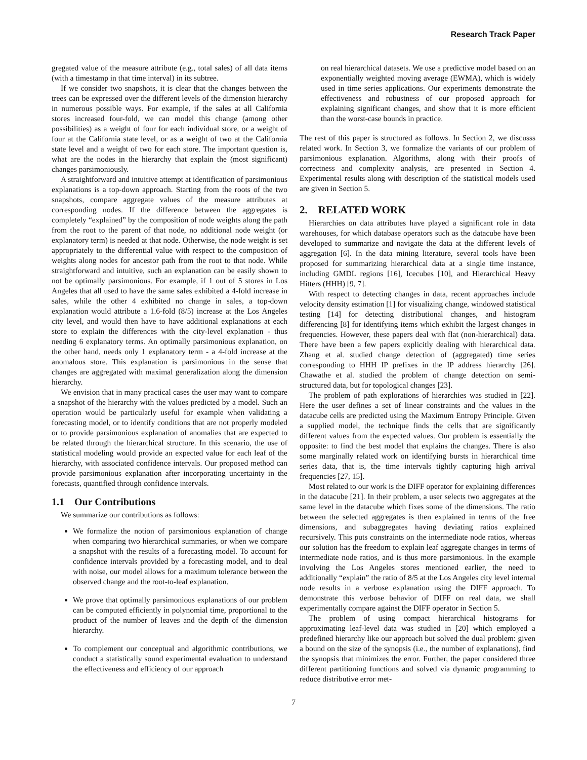Research Track Paper
gregated value of the measure attribute (e.g., total sales) of all data items (with a timestamp in that time interval) in its subtree.
If we consider two snapshots, it is clear that the changes between the trees can be expressed over the different levels of the dimension hierarchy in numerous possible ways. For example, if the sales at all California stores increased four-fold, we can model this change (among other possibilities) as a weight of four for each individual store, or a weight of four at the California state level, or as a weight of two at the California state level and a weight of two for each store. The important question is, what are the nodes in the hierarchy that explain the (most significant) changes parsimoniously.
A straightforward and intuitive attempt at identification of parsimonious explanations is a top-down approach. Starting from the roots of the two snapshots, compare aggregate values of the measure attributes at corresponding nodes. If the difference between the aggregates is completely “explained” by the composition of node weights along the path from the root to the parent of that node, no additional node weight (or explanatory term) is needed at that node. Otherwise, the node weight is set appropriately to the differential value with respect to the composition of weights along nodes for ancestor path from the root to that node. While straightforward and intuitive, such an explanation can be easily shown to not be optimally parsimonious. For example, if 1 out of 5 stores in Los Angeles that all used to have the same sales exhibited a 4-fold increase in sales, while the other 4 exhibited no change in sales, a top-down explanation would attribute a 1.6-fold (8/5) increase at the Los Angeles city level, and would then have to have additional explanations at each store to explain the differences with the city-level explanation - thus needing 6 explanatory terms. An optimally parsimonious explanation, on the other hand, needs only 1 explanatory term - a 4-fold increase at the anomalous store. This explanation is parsimonious in the sense that changes are aggregated with maximal generalization along the dimension hierarchy.
We envision that in many practical cases the user may want to compare a snapshot of the hierarchy with the values predicted by a model. Such an operation would be particularly useful for example when validating a forecasting model, or to identify conditions that are not properly modeled or to provide parsimonious explanation of anomalies that are expected to be related through the hierarchical structure. In this scenario, the use of statistical modeling would provide an expected value for each leaf of the hierarchy, with associated confidence intervals. Our proposed method can provide parsimonious explanation after incorporating uncertainty in the forecasts, quantified through confidence intervals.
1.1 Our Contributions
We summarize our contributions as follows:
We formalize the notion of parsimonious explanation of change when comparing two hierarchical summaries, or when we compare a snapshot with the results of a forecasting model. To account for confidence intervals provided by a forecasting model, and to deal with noise, our model allows for a maximum tolerance between the observed change and the root-to-leaf explanation.
We prove that optimally parsimonious explanations of our problem can be computed efficiently in polynomial time, proportional to the product of the number of leaves and the depth of the dimension hierarchy.
To complement our conceptual and algorithmic contributions, we conduct a statistically sound experimental evaluation to understand the effectiveness and efficiency of our approach
on real hierarchical datasets. We use a predictive model based on an exponentially weighted moving average (EWMA), which is widely used in time series applications. Our experiments demonstrate the effectiveness and robustness of our proposed approach for explaining significant changes, and show that it is more efficient than the worst-case bounds in practice.
The rest of this paper is structured as follows. In Section 2, we discusss related work. In Section 3, we formalize the variants of our problem of parsimonious explanation. Algorithms, along with their proofs of correctness and complexity analysis, are presented in Section 4. Experimental results along with description of the statistical models used are given in Section 5.
2. RELATED WORK
Hierarchies on data attributes have played a significant role in data warehouses, for which database operators such as the datacube have been developed to summarize and navigate the data at the different levels of aggregation [6]. In the data mining literature, several tools have been proposed for summarizing hierarchical data at a single time instance, including GMDL regions [16], Icecubes [10], and Hierarchical Heavy Hitters (HHH) [9, 7].
With respect to detecting changes in data, recent approaches include velocity density estimation [1] for visualizing change, windowed statistical testing [14] for detecting distributional changes, and histogram differencing [8] for identifying items which exhibit the largest changes in frequencies. However, these papers deal with flat (non-hierarchical) data. There have been a few papers explicitly dealing with hierarchical data. Zhang et al. studied change detection of (aggregated) time series corresponding to HHH IP prefixes in the IP address hierarchy [26]. Chawathe et al. studied the problem of change detection on semi-structured data, but for topological changes [23].
The problem of path explorations of hierarchies was studied in [22]. Here the user defines a set of linear constraints and the values in the datacube cells are predicted using the Maximum Entropy Principle. Given a supplied model, the technique finds the cells that are significantly different values from the expected values. Our problem is essentially the opposite: to find the best model that explains the changes. There is also some marginally related work on identifying bursts in hierarchical time series data, that is, the time intervals tightly capturing high arrival frequencies [27, 15].
Most related to our work is the DIFF operator for explaining differences in the datacube [21]. In their problem, a user selects two aggregates at the same level in the datacube which fixes some of the dimensions. The ratio between the selected aggregates is then explained in terms of the free dimensions, and subaggregates having deviating ratios explained recursively. This puts constraints on the intermediate node ratios, whereas our solution has the freedom to explain leaf aggregate changes in terms of intermediate node ratios, and is thus more parsimonious. In the example involving the Los Angeles stores mentioned earlier, the need to additionally “explain” the ratio of 8/5 at the Los Angeles city level internal node results in a verbose explanation using the DIFF approach. To demonstrate this verbose behavior of DIFF on real data, we shall experimentally compare against the DIFF operator in Section 5.
The problem of using compact hierarchical histograms for approximating leaf-level data was studied in [20] which employed a predefined hierarchy like our approach but solved the dual problem: given a bound on the size of the synopsis (i.e., the number of explanations), find the synopsis that minimizes the error. Further, the paper considered three different partitioning functions and solved via dynamic programming to reduce distributive error met-
7